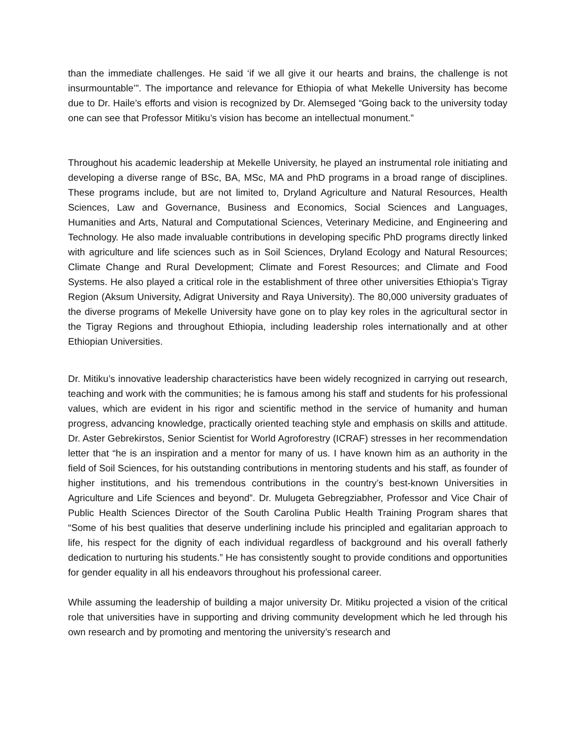than the immediate challenges. He said ‘if we all give it our hearts and brains, the challenge is not insurmountable’”. The importance and relevance for Ethiopia of what Mekelle University has become due to Dr. Haile’s efforts and vision is recognized by Dr. Alemseged “Going back to the university today one can see that Professor Mitiku’s vision has become an intellectual monument.”
Throughout his academic leadership at Mekelle University, he played an instrumental role initiating and developing a diverse range of BSc, BA, MSc, MA and PhD programs in a broad range of disciplines. These programs include, but are not limited to, Dryland Agriculture and Natural Resources, Health Sciences, Law and Governance, Business and Economics, Social Sciences and Languages, Humanities and Arts, Natural and Computational Sciences, Veterinary Medicine, and Engineering and Technology. He also made invaluable contributions in developing specific PhD programs directly linked with agriculture and life sciences such as in Soil Sciences, Dryland Ecology and Natural Resources; Climate Change and Rural Development; Climate and Forest Resources; and Climate and Food Systems. He also played a critical role in the establishment of three other universities Ethiopia’s Tigray Region (Aksum University, Adigrat University and Raya University). The 80,000 university graduates of the diverse programs of Mekelle University have gone on to play key roles in the agricultural sector in the Tigray Regions and throughout Ethiopia, including leadership roles internationally and at other Ethiopian Universities.
Dr. Mitiku’s innovative leadership characteristics have been widely recognized in carrying out research, teaching and work with the communities; he is famous among his staff and students for his professional values, which are evident in his rigor and scientific method in the service of humanity and human progress, advancing knowledge, practically oriented teaching style and emphasis on skills and attitude. Dr. Aster Gebrekirstos, Senior Scientist for World Agroforestry (ICRAF) stresses in her recommendation letter that “he is an inspiration and a mentor for many of us. I have known him as an authority in the field of Soil Sciences, for his outstanding contributions in mentoring students and his staff, as founder of higher institutions, and his tremendous contributions in the country’s best-known Universities in Agriculture and Life Sciences and beyond”. Dr. Mulugeta Gebregziabher, Professor and Vice Chair of Public Health Sciences Director of the South Carolina Public Health Training Program shares that “Some of his best qualities that deserve underlining include his principled and egalitarian approach to life, his respect for the dignity of each individual regardless of background and his overall fatherly dedication to nurturing his students.” He has consistently sought to provide conditions and opportunities for gender equality in all his endeavors throughout his professional career.
While assuming the leadership of building a major university Dr. Mitiku projected a vision of the critical role that universities have in supporting and driving community development which he led through his own research and by promoting and mentoring the university’s research and